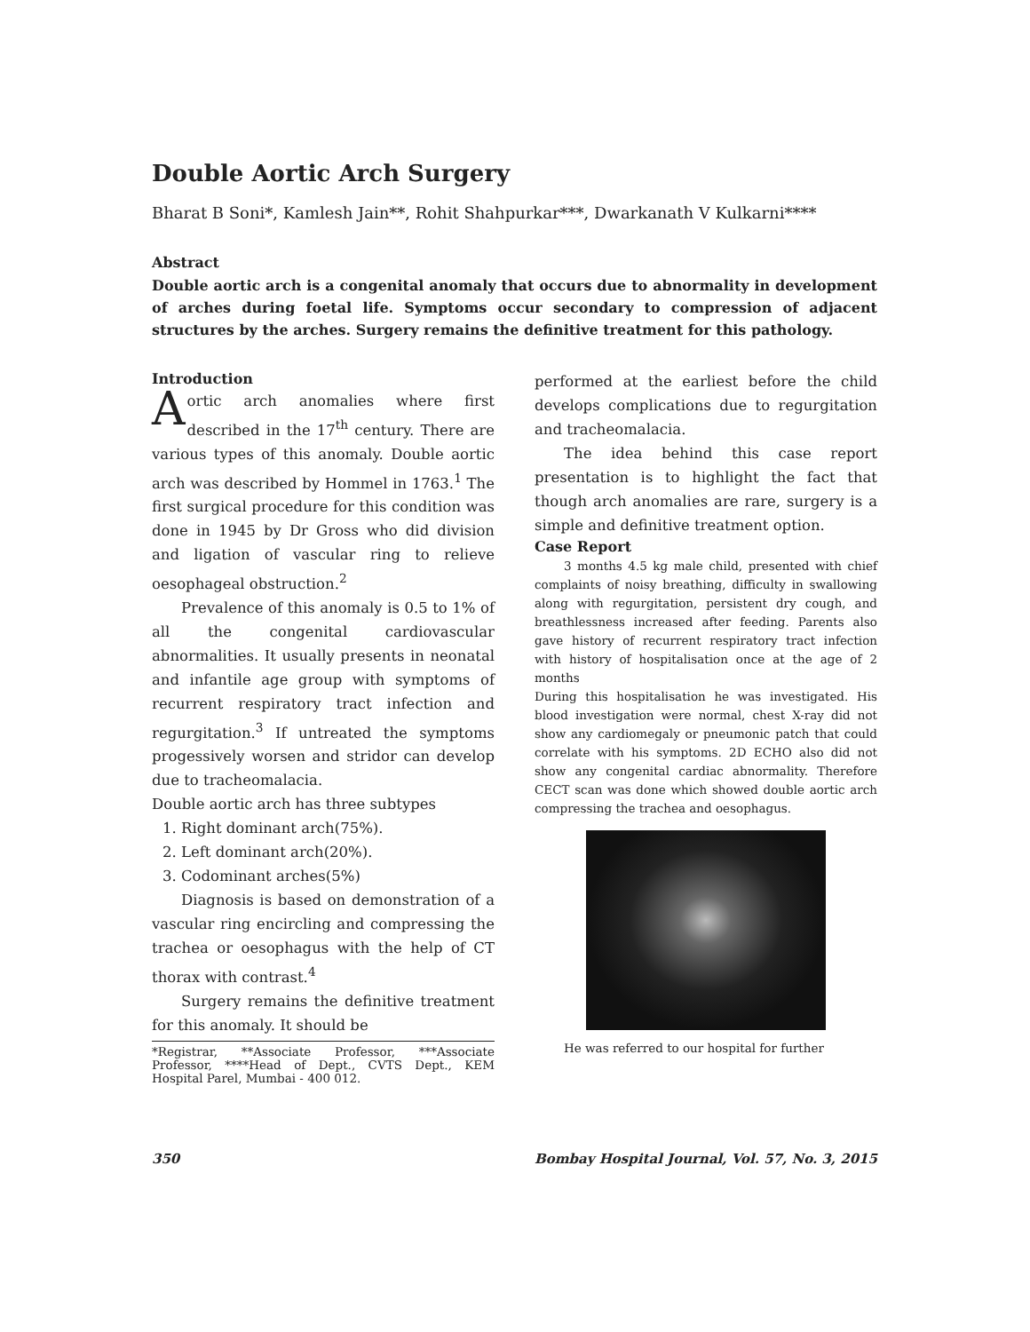Double Aortic Arch Surgery
Bharat B Soni*, Kamlesh Jain**, Rohit Shahpurkar***, Dwarkanath V Kulkarni****
Abstract
Double aortic arch is a congenital anomaly that occurs due to abnormality in development of arches during foetal life. Symptoms occur secondary to compression of adjacent structures by the arches. Surgery remains the definitive treatment for this pathology.
Introduction
Aortic arch anomalies where first described in the 17<sup>th</sup> century. There are various types of this anomaly. Double aortic arch was described by Hommel in 1763.<sup>1</sup> The first surgical procedure for this condition was done in 1945 by Dr Gross who did division and ligation of vascular ring to relieve oesophageal obstruction.<sup>2</sup>
Prevalence of this anomaly is 0.5 to 1% of all the congenital cardiovascular abnormalities. It usually presents in neonatal and infantile age group with symptoms of recurrent respiratory tract infection and regurgitation.<sup>3</sup> If untreated the symptoms progessively worsen and stridor can develop due to tracheomalacia.
Double aortic arch has three subtypes
1. Right dominant arch(75%).
2. Left dominant arch(20%).
3. Codominant arches(5%)
Diagnosis is based on demonstration of a vascular ring encircling and compressing the trachea or oesophagus with the help of CT thorax with contrast.<sup>4</sup>
Surgery remains the definitive treatment for this anomaly. It should be
*Registrar, **Associate Professor, ***Associate Professor, ****Head of Dept., CVTS Dept., KEM Hospital Parel, Mumbai - 400 012.
performed at the earliest before the child develops complications due to regurgitation and tracheomalacia.
The idea behind this case report presentation is to highlight the fact that though arch anomalies are rare, surgery is a simple and definitive treatment option.
Case Report
3 months 4.5 kg male child, presented with chief complaints of noisy breathing, difficulty in swallowing along with regurgitation, persistent dry cough, and breathlessness increased after feeding. Parents also gave history of recurrent respiratory tract infection with history of hospitalisation once at the age of 2 months
During this hospitalisation he was investigated. His blood investigation were normal, chest X-ray did not show any cardiomegaly or pneumonic patch that could correlate with his symptoms. 2D ECHO also did not show any congenital cardiac abnormality. Therefore CECT scan was done which showed double aortic arch compressing the trachea and oesophagus.
He was referred to our hospital for further
350 Bombay Hospital Journal, Vol. 57, No. 3, 2015